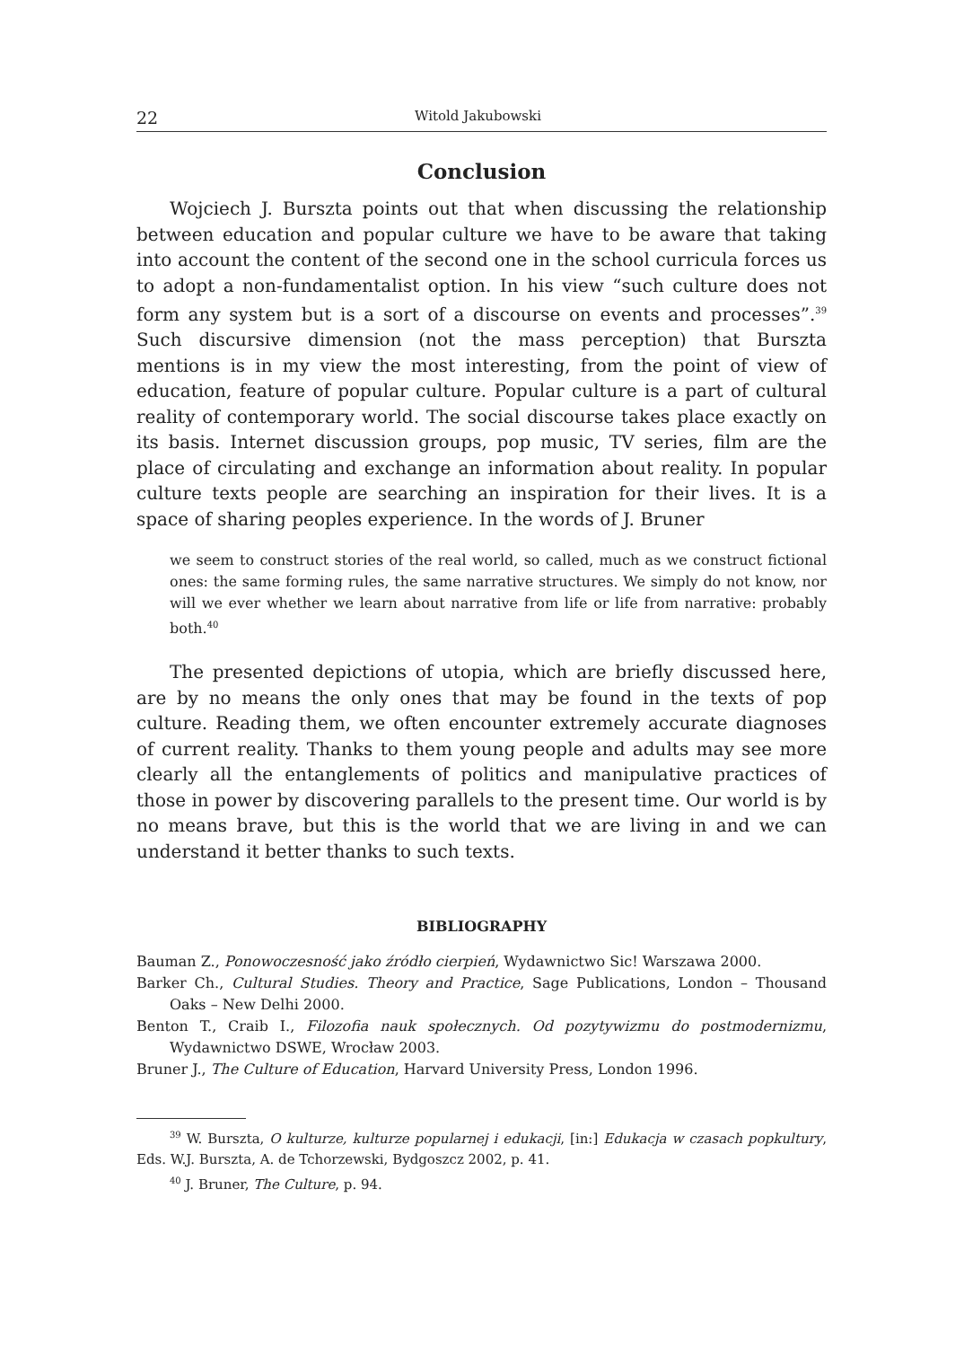22 Witold Jakubowski
Conclusion
Wojciech J. Burszta points out that when discussing the relationship between education and popular culture we have to be aware that taking into account the content of the second one in the school curricula forces us to adopt a non-fundamentalist option. In his view “such culture does not form any system but is a sort of a discourse on events and processes”.<sup>39</sup> Such discursive dimension (not the mass perception) that Burszta mentions is in my view the most interesting, from the point of view of education, feature of popular culture. Popular culture is a part of cultural reality of contemporary world. The social discourse takes place exactly on its basis. Internet discussion groups, pop music, TV series, film are the place of circulating and exchange an information about reality. In popular culture texts people are searching an inspiration for their lives. It is a space of sharing peoples experience. In the words of J. Bruner
we seem to construct stories of the real world, so called, much as we construct fictional ones: the same forming rules, the same narrative structures. We simply do not know, nor will we ever whether we learn about narrative from life or life from narrative: probably both.<sup>40</sup>
The presented depictions of utopia, which are briefly discussed here, are by no means the only ones that may be found in the texts of pop culture. Reading them, we often encounter extremely accurate diagnoses of current reality. Thanks to them young people and adults may see more clearly all the entanglements of politics and manipulative practices of those in power by discovering parallels to the present time. Our world is by no means brave, but this is the world that we are living in and we can understand it better thanks to such texts.
BIBLIOGRAPHY
Bauman Z., Ponowoczesność jako źródło cierpień, Wydawnictwo Sic! Warszawa 2000.
Barker Ch., Cultural Studies. Theory and Practice, Sage Publications, London – Thousand Oaks – New Delhi 2000.
Benton T., Craib I., Filozofia nauk społecznych. Od pozytywizmu do postmodernizmu, Wydawnictwo DSWE, Wrocław 2003.
Bruner J., The Culture of Education, Harvard University Press, London 1996.
<sup>39</sup> W. Burszta, O kulturze, kulturze popularnej i edukacji, [in:] Edukacja w czasach popkultury, Eds. W.J. Burszta, A. de Tchorzewski, Bydgoszcz 2002, p. 41.
<sup>40</sup> J. Bruner, The Culture, p. 94.